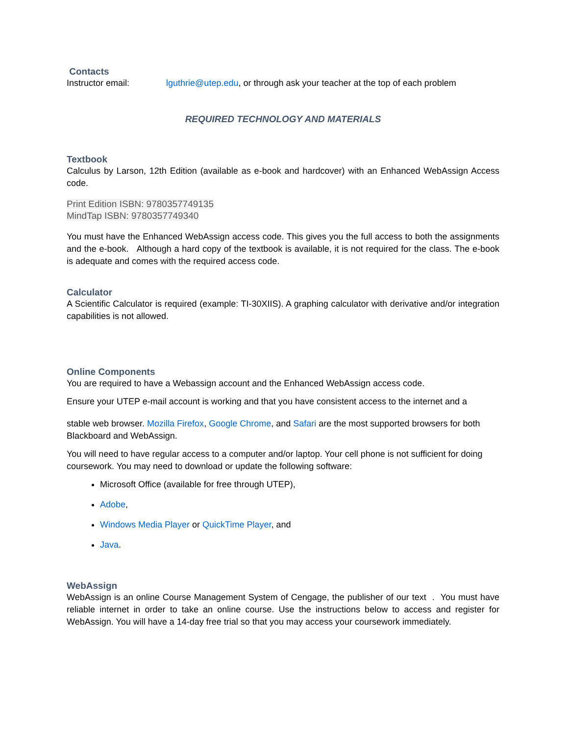Contacts
Instructor email: lguthrie@utep.edu, or through ask your teacher at the top of each problem
REQUIRED TECHNOLOGY AND MATERIALS
Textbook
Calculus by Larson, 12th Edition (available as e-book and hardcover) with an Enhanced WebAssign Access code.
Print Edition ISBN: 9780357749135
MindTap ISBN: 9780357749340
You must have the Enhanced WebAssign access code. This gives you the full access to both the assignments and the e-book. Although a hard copy of the textbook is available, it is not required for the class. The e-book is adequate and comes with the required access code.
Calculator
A Scientific Calculator is required (example: TI-30XIIS). A graphing calculator with derivative and/or integration capabilities is not allowed.
Online Components
You are required to have a Webassign account and the Enhanced WebAssign access code.
Ensure your UTEP e-mail account is working and that you have consistent access to the internet and a
stable web browser. Mozilla Firefox, Google Chrome, and Safari are the most supported browsers for both Blackboard and WebAssign.
You will need to have regular access to a computer and/or laptop. Your cell phone is not sufficient for doing coursework. You may need to download or update the following software:
Microsoft Office (available for free through UTEP),
Adobe,
Windows Media Player or QuickTime Player, and
Java.
WebAssign
WebAssign is an online Course Management System of Cengage, the publisher of our text . You must have reliable internet in order to take an online course. Use the instructions below to access and register for WebAssign. You will have a 14-day free trial so that you may access your coursework immediately.